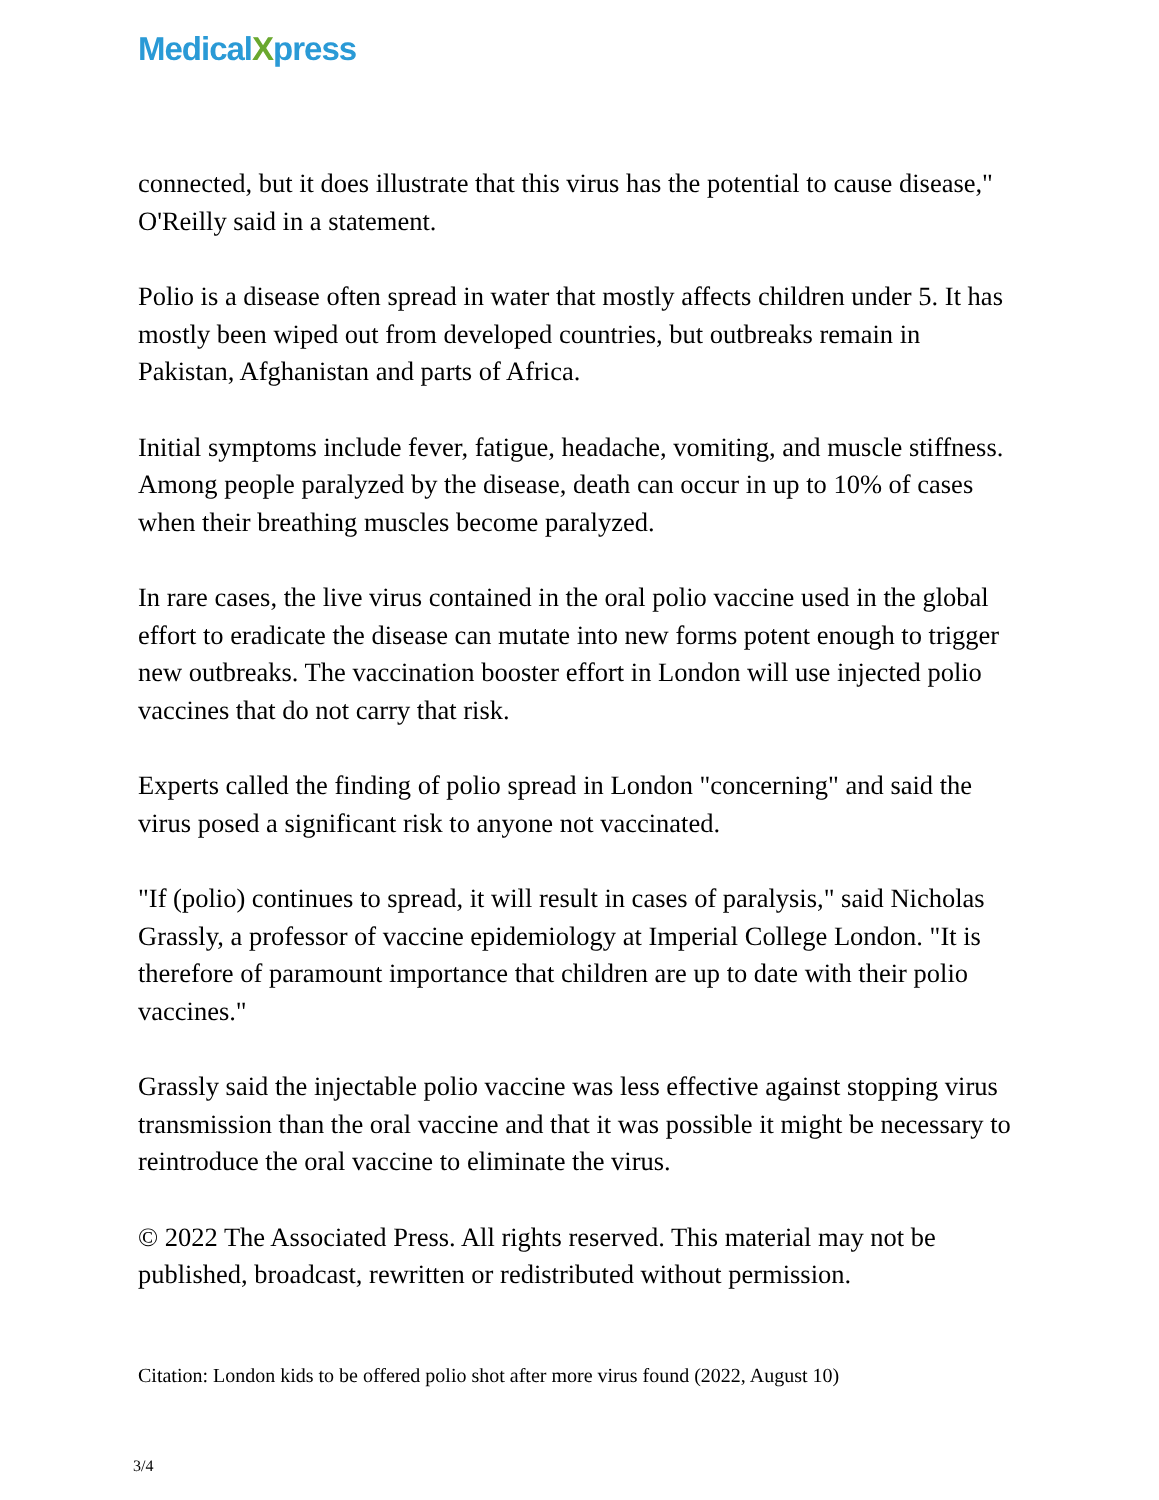MedicalXpress
connected, but it does illustrate that this virus has the potential to cause disease," O'Reilly said in a statement.
Polio is a disease often spread in water that mostly affects children under 5. It has mostly been wiped out from developed countries, but outbreaks remain in Pakistan, Afghanistan and parts of Africa.
Initial symptoms include fever, fatigue, headache, vomiting, and muscle stiffness. Among people paralyzed by the disease, death can occur in up to 10% of cases when their breathing muscles become paralyzed.
In rare cases, the live virus contained in the oral polio vaccine used in the global effort to eradicate the disease can mutate into new forms potent enough to trigger new outbreaks. The vaccination booster effort in London will use injected polio vaccines that do not carry that risk.
Experts called the finding of polio spread in London "concerning" and said the virus posed a significant risk to anyone not vaccinated.
"If (polio) continues to spread, it will result in cases of paralysis," said Nicholas Grassly, a professor of vaccine epidemiology at Imperial College London. "It is therefore of paramount importance that children are up to date with their polio vaccines."
Grassly said the injectable polio vaccine was less effective against stopping virus transmission than the oral vaccine and that it was possible it might be necessary to reintroduce the oral vaccine to eliminate the virus.
© 2022 The Associated Press. All rights reserved. This material may not be published, broadcast, rewritten or redistributed without permission.
Citation: London kids to be offered polio shot after more virus found (2022, August 10)
3/4